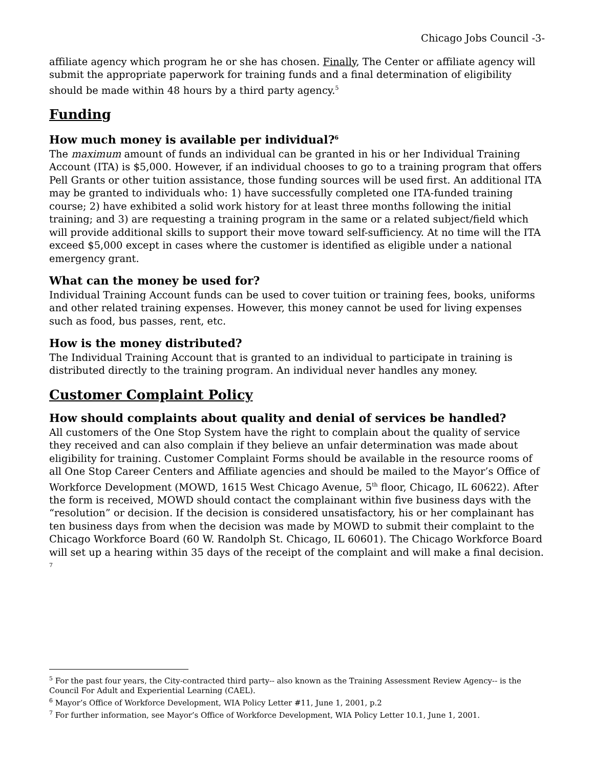Chicago Jobs Council -3-
affiliate agency which program he or she has chosen. Finally, The Center or affiliate agency will submit the appropriate paperwork for training funds and a final determination of eligibility should be made within 48 hours by a third party agency.<sup>5</sup>
Funding
How much money is available per individual?<sup>6</sup>
The maximum amount of funds an individual can be granted in his or her Individual Training Account (ITA) is $5,000. However, if an individual chooses to go to a training program that offers Pell Grants or other tuition assistance, those funding sources will be used first. An additional ITA may be granted to individuals who: 1) have successfully completed one ITA-funded training course; 2) have exhibited a solid work history for at least three months following the initial training; and 3) are requesting a training program in the same or a related subject/field which will provide additional skills to support their move toward self-sufficiency. At no time will the ITA exceed $5,000 except in cases where the customer is identified as eligible under a national emergency grant.
What can the money be used for?
Individual Training Account funds can be used to cover tuition or training fees, books, uniforms and other related training expenses. However, this money cannot be used for living expenses such as food, bus passes, rent, etc.
How is the money distributed?
The Individual Training Account that is granted to an individual to participate in training is distributed directly to the training program. An individual never handles any money.
Customer Complaint Policy
How should complaints about quality and denial of services be handled?
All customers of the One Stop System have the right to complain about the quality of service they received and can also complain if they believe an unfair determination was made about eligibility for training. Customer Complaint Forms should be available in the resource rooms of all One Stop Career Centers and Affiliate agencies and should be mailed to the Mayor’s Office of Workforce Development (MOWD, 1615 West Chicago Avenue, 5<sup>th</sup> floor, Chicago, IL 60622). After the form is received, MOWD should contact the complainant within five business days with the “resolution” or decision. If the decision is considered unsatisfactory, his or her complainant has ten business days from when the decision was made by MOWD to submit their complaint to the Chicago Workforce Board (60 W. Randolph St. Chicago, IL 60601). The Chicago Workforce Board will set up a hearing within 35 days of the receipt of the complaint and will make a final decision. <sup>7</sup>
<sup>5</sup> For the past four years, the City-contracted third party-- also known as the Training Assessment Review Agency-- is the Council For Adult and Experiential Learning (CAEL).
<sup>6</sup> Mayor’s Office of Workforce Development, WIA Policy Letter #11, June 1, 2001, p.2
<sup>7</sup> For further information, see Mayor’s Office of Workforce Development, WIA Policy Letter 10.1, June 1, 2001.